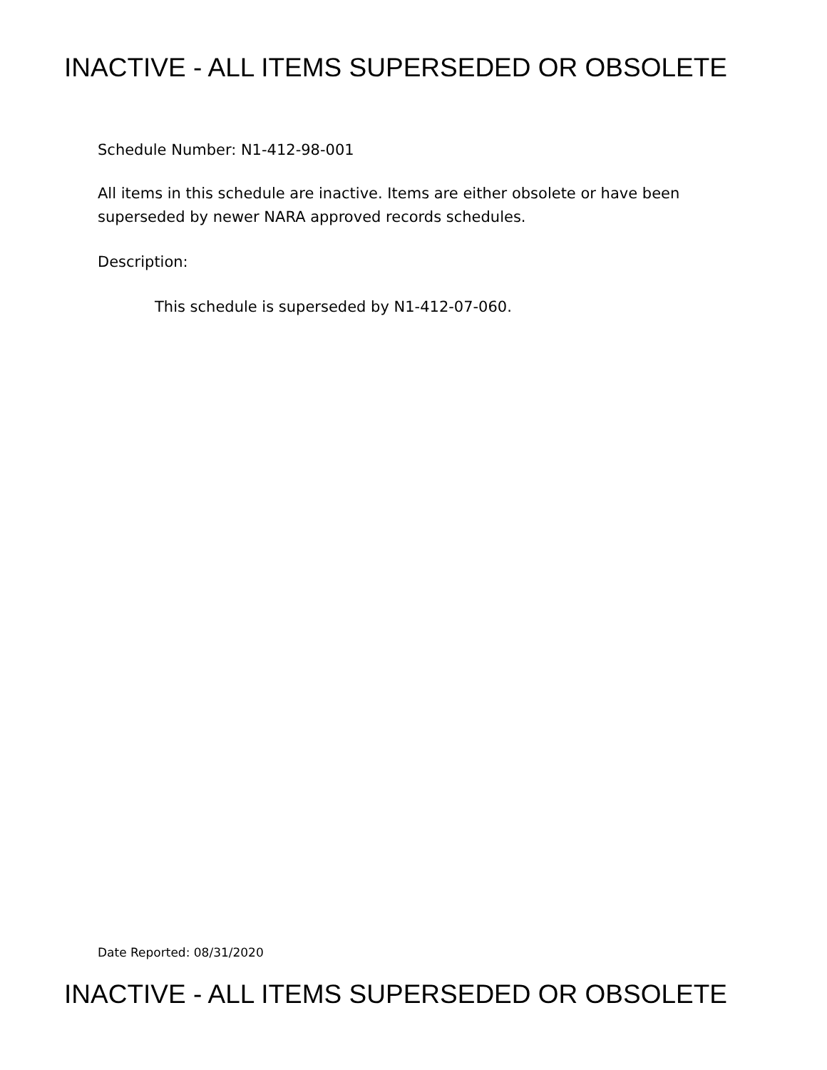INACTIVE - ALL ITEMS SUPERSEDED OR OBSOLETE
Schedule Number: N1-412-98-001
All items in this schedule are inactive. Items are either obsolete or have been
superseded by newer NARA approved records schedules.
Description:
This schedule is superseded by N1-412-07-060.
Date Reported: 08/31/2020
INACTIVE - ALL ITEMS SUPERSEDED OR OBSOLETE